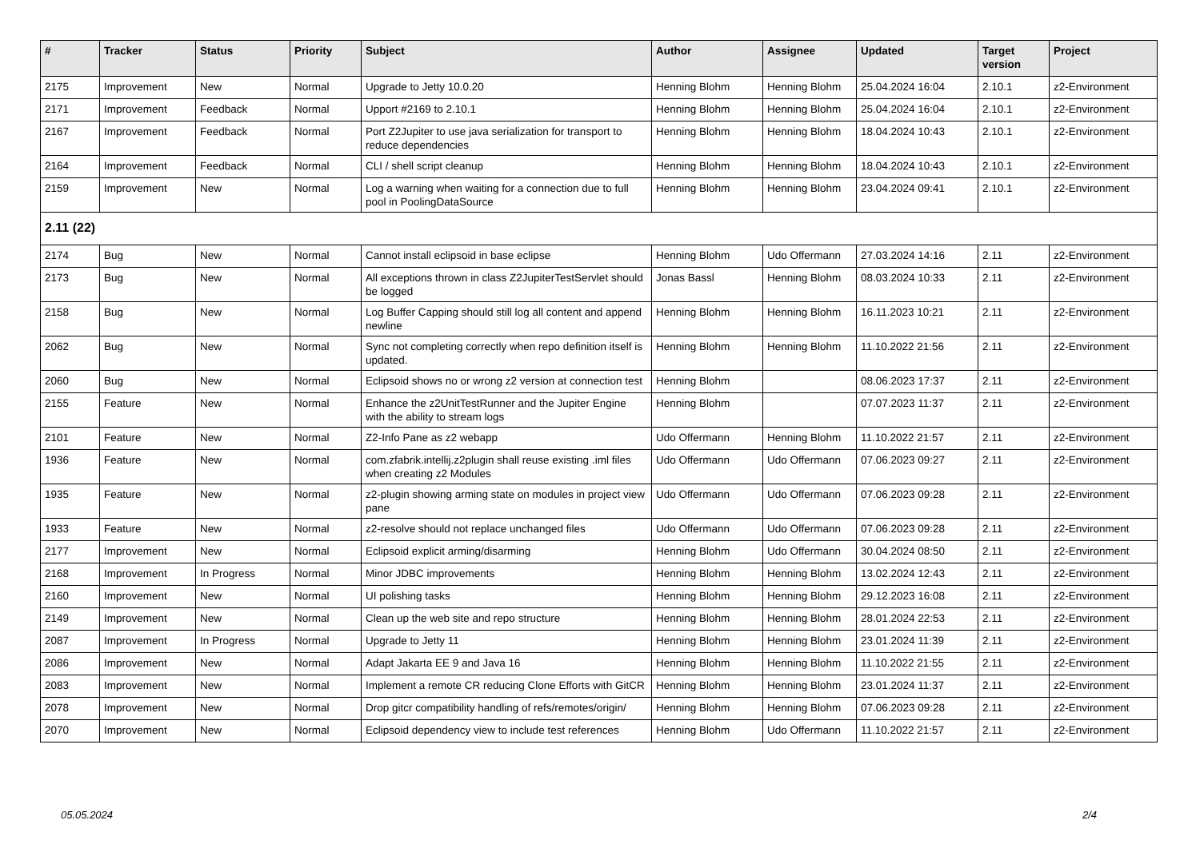| # | Tracker | Status | Priority | Subject | Author | Assignee | Updated | Target version | Project |
| --- | --- | --- | --- | --- | --- | --- | --- | --- | --- |
| 2175 | Improvement | New | Normal | Upgrade to Jetty 10.0.20 | Henning Blohm | Henning Blohm | 25.04.2024 16:04 | 2.10.1 | z2-Environment |
| 2171 | Improvement | Feedback | Normal | Upport #2169 to 2.10.1 | Henning Blohm | Henning Blohm | 25.04.2024 16:04 | 2.10.1 | z2-Environment |
| 2167 | Improvement | Feedback | Normal | Port Z2Jupiter to use java serialization for transport to reduce dependencies | Henning Blohm | Henning Blohm | 18.04.2024 10:43 | 2.10.1 | z2-Environment |
| 2164 | Improvement | Feedback | Normal | CLI / shell script cleanup | Henning Blohm | Henning Blohm | 18.04.2024 10:43 | 2.10.1 | z2-Environment |
| 2159 | Improvement | New | Normal | Log a warning when waiting for a connection due to full pool in PoolingDataSource | Henning Blohm | Henning Blohm | 23.04.2024 09:41 | 2.10.1 | z2-Environment |
| 2.11 (22) | | | | | | | | | |
| 2174 | Bug | New | Normal | Cannot install eclipsoid in base eclipse | Henning Blohm | Udo Offermann | 27.03.2024 14:16 | 2.11 | z2-Environment |
| 2173 | Bug | New | Normal | All exceptions thrown in class Z2JupiterTestServlet should be logged | Jonas Bassl | Henning Blohm | 08.03.2024 10:33 | 2.11 | z2-Environment |
| 2158 | Bug | New | Normal | Log Buffer Capping should still log all content and append newline | Henning Blohm | Henning Blohm | 16.11.2023 10:21 | 2.11 | z2-Environment |
| 2062 | Bug | New | Normal | Sync not completing correctly when repo definition itself is updated. | Henning Blohm | Henning Blohm | 11.10.2022 21:56 | 2.11 | z2-Environment |
| 2060 | Bug | New | Normal | Eclipsoid shows no or wrong z2 version at connection test | Henning Blohm | | 08.06.2023 17:37 | 2.11 | z2-Environment |
| 2155 | Feature | New | Normal | Enhance the z2UnitTestRunner and the Jupiter Engine with the ability to stream logs | Henning Blohm | | 07.07.2023 11:37 | 2.11 | z2-Environment |
| 2101 | Feature | New | Normal | Z2-Info Pane as z2 webapp | Udo Offermann | Henning Blohm | 11.10.2022 21:57 | 2.11 | z2-Environment |
| 1936 | Feature | New | Normal | com.zfabrik.intellij.z2plugin shall reuse existing .iml files when creating z2 Modules | Udo Offermann | Udo Offermann | 07.06.2023 09:27 | 2.11 | z2-Environment |
| 1935 | Feature | New | Normal | z2-plugin showing arming state on modules in project view pane | Udo Offermann | Udo Offermann | 07.06.2023 09:28 | 2.11 | z2-Environment |
| 1933 | Feature | New | Normal | z2-resolve should not replace unchanged files | Udo Offermann | Udo Offermann | 07.06.2023 09:28 | 2.11 | z2-Environment |
| 2177 | Improvement | New | Normal | Eclipsoid explicit arming/disarming | Henning Blohm | Udo Offermann | 30.04.2024 08:50 | 2.11 | z2-Environment |
| 2168 | Improvement | In Progress | Normal | Minor JDBC improvements | Henning Blohm | Henning Blohm | 13.02.2024 12:43 | 2.11 | z2-Environment |
| 2160 | Improvement | New | Normal | UI polishing tasks | Henning Blohm | Henning Blohm | 29.12.2023 16:08 | 2.11 | z2-Environment |
| 2149 | Improvement | New | Normal | Clean up the web site and repo structure | Henning Blohm | Henning Blohm | 28.01.2024 22:53 | 2.11 | z2-Environment |
| 2087 | Improvement | In Progress | Normal | Upgrade to Jetty 11 | Henning Blohm | Henning Blohm | 23.01.2024 11:39 | 2.11 | z2-Environment |
| 2086 | Improvement | New | Normal | Adapt Jakarta EE 9 and Java 16 | Henning Blohm | Henning Blohm | 11.10.2022 21:55 | 2.11 | z2-Environment |
| 2083 | Improvement | New | Normal | Implement a remote CR reducing Clone Efforts with GitCR | Henning Blohm | Henning Blohm | 23.01.2024 11:37 | 2.11 | z2-Environment |
| 2078 | Improvement | New | Normal | Drop gitcr compatibility handling of refs/remotes/origin/ | Henning Blohm | Henning Blohm | 07.06.2023 09:28 | 2.11 | z2-Environment |
| 2070 | Improvement | New | Normal | Eclipsoid dependency view to include test references | Henning Blohm | Udo Offermann | 11.10.2022 21:57 | 2.11 | z2-Environment |
05.05.2024 2/4